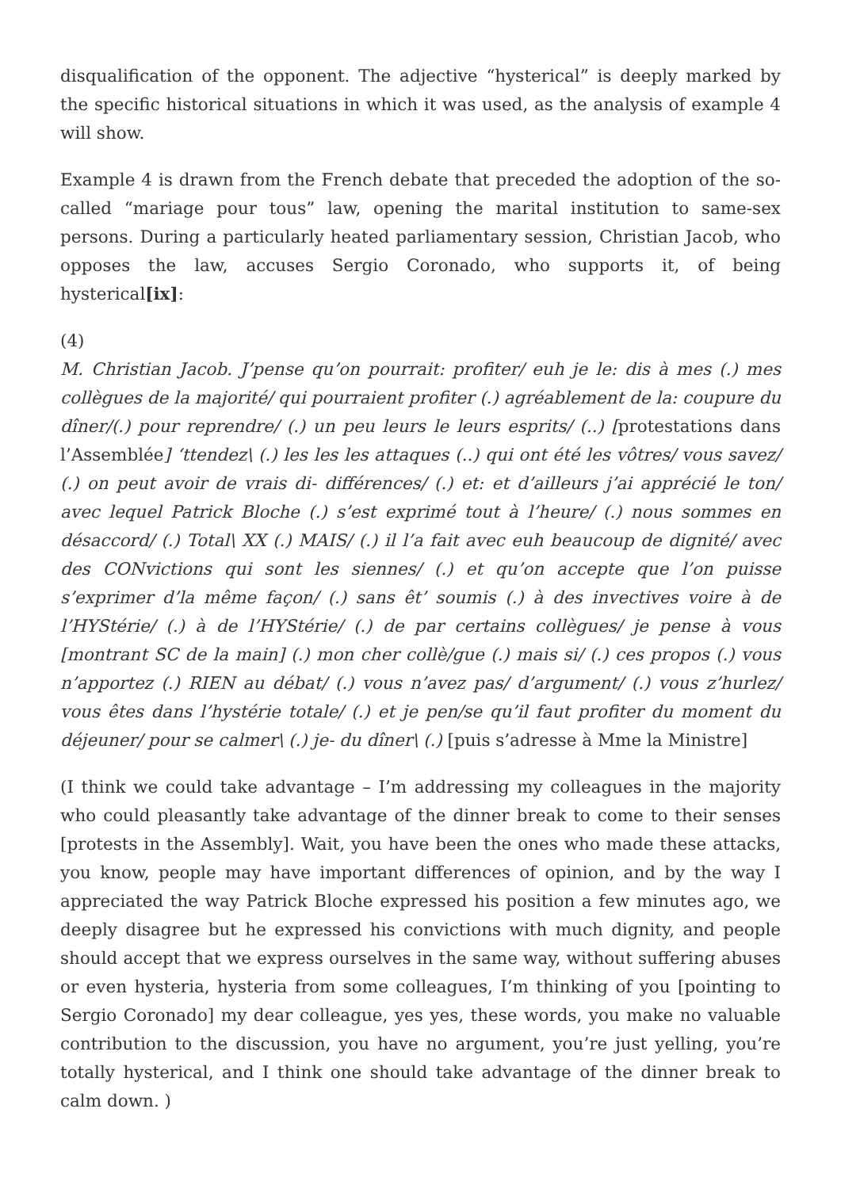disqualification of the opponent. The adjective “hysterical” is deeply marked by the specific historical situations in which it was used, as the analysis of example 4 will show.
Example 4 is drawn from the French debate that preceded the adoption of the so-called “mariage pour tous” law, opening the marital institution to same-sex persons. During a particularly heated parliamentary session, Christian Jacob, who opposes the law, accuses Sergio Coronado, who supports it, of being hysterical[ix]:
(4)
M. Christian Jacob. J’pense qu’on pourrait: profiter/ euh je le: dis à mes (.) mes collègues de la majorité/ qui pourraient profiter (.) agréablement de la: coupure du dîner/(.) pour reprendre/ (.) un peu leurs le leurs esprits/ (..) [protestations dans l’Assemblée] ‘ttendez\ (.) les les les attaques (..) qui ont été les vôtres/ vous savez/ (.) on peut avoir de vrais di- différences/ (.) et: et d’ailleurs j’ai apprécié le ton/ avec lequel Patrick Bloche (.) s’est exprimé tout à l’heure/ (.) nous sommes en désaccord/ (.) Total\ XX (.) MAIS/ (.) il l’a fait avec euh beaucoup de dignité/ avec des CONvictions qui sont les siennes/ (.) et qu’on accepte que l’on puisse s’exprimer d’la même façon/ (.) sans êt’ soumis (.) à des invectives voire à de l’HYStérie/ (.) à de l’HYStérie/ (.) de par certains collègues/ je pense à vous [montrant SC de la main] (.) mon cher collè/gue (.) mais si/ (.) ces propos (.) vous n’apportez (.) RIEN au débat/ (.) vous n’avez pas/ d’argument/ (.) vous z’hurlez/ vous êtes dans l’hystérie totale/ (.) et je pen/se qu’il faut profiter du moment du déjeuner/ pour se calmer\ (.) je- du dîner\ (.) [puis s’adresse à Mme la Ministre]
(I think we could take advantage – I’m addressing my colleagues in the majority who could pleasantly take advantage of the dinner break to come to their senses [protests in the Assembly]. Wait, you have been the ones who made these attacks, you know, people may have important differences of opinion, and by the way I appreciated the way Patrick Bloche expressed his position a few minutes ago, we deeply disagree but he expressed his convictions with much dignity, and people should accept that we express ourselves in the same way, without suffering abuses or even hysteria, hysteria from some colleagues, I’m thinking of you [pointing to Sergio Coronado] my dear colleague, yes yes, these words, you make no valuable contribution to the discussion, you have no argument, you’re just yelling, you’re totally hysterical, and I think one should take advantage of the dinner break to calm down. )